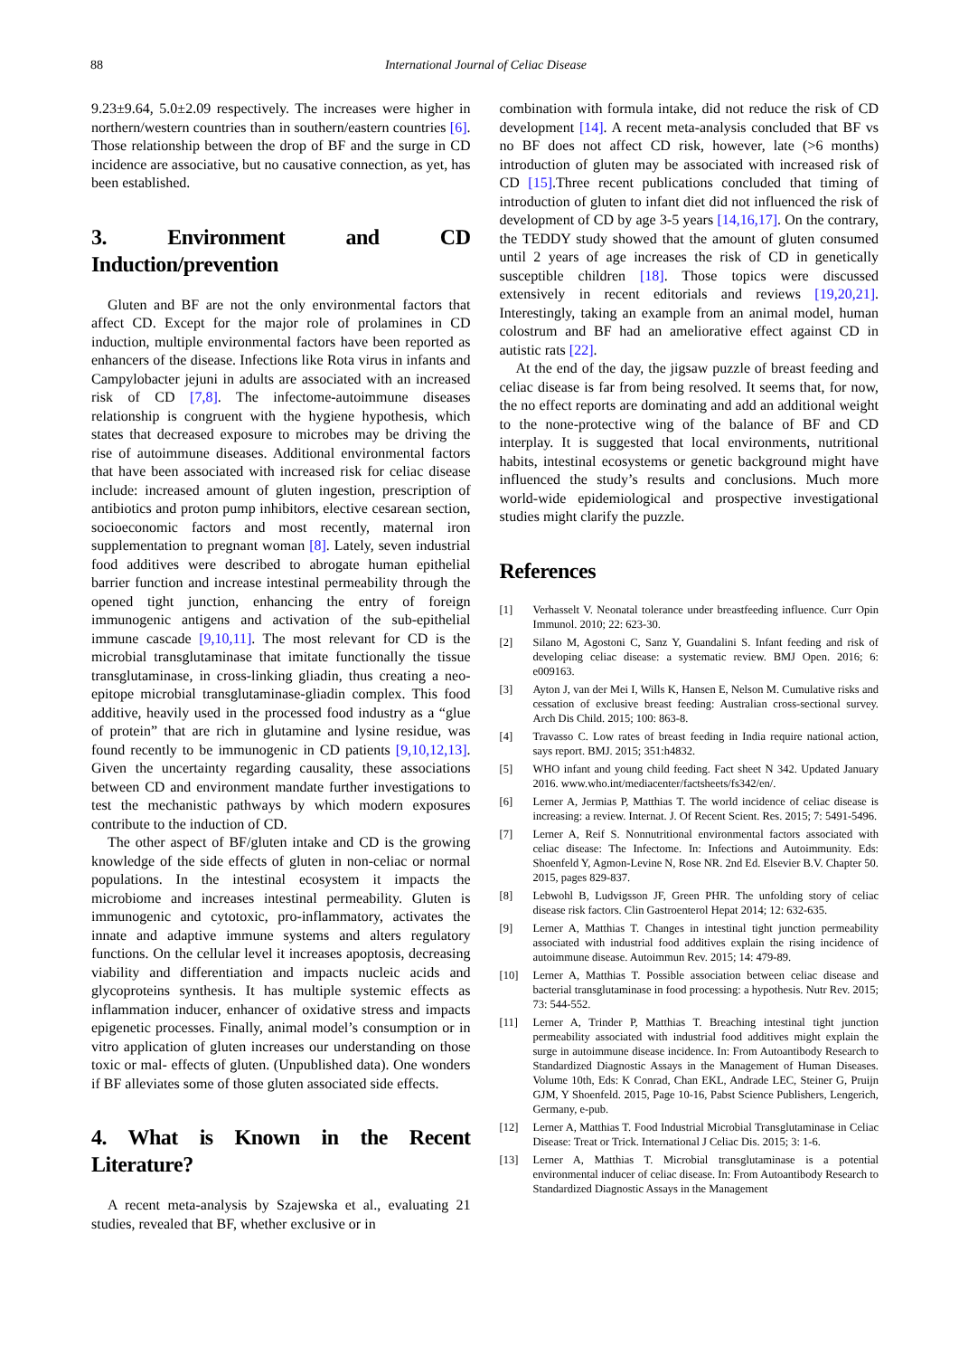88 International Journal of Celiac Disease
9.23±9.64, 5.0±2.09 respectively. The increases were higher in northern/western countries than in southern/eastern countries [6]. Those relationship between the drop of BF and the surge in CD incidence are associative, but no causative connection, as yet, has been established.
3. Environment and CD Induction/prevention
Gluten and BF are not the only environmental factors that affect CD. Except for the major role of prolamines in CD induction, multiple environmental factors have been reported as enhancers of the disease. Infections like Rota virus in infants and Campylobacter jejuni in adults are associated with an increased risk of CD [7,8]. The infectome-autoimmune diseases relationship is congruent with the hygiene hypothesis, which states that decreased exposure to microbes may be driving the rise of autoimmune diseases. Additional environmental factors that have been associated with increased risk for celiac disease include: increased amount of gluten ingestion, prescription of antibiotics and proton pump inhibitors, elective cesarean section, socioeconomic factors and most recently, maternal iron supplementation to pregnant woman [8]. Lately, seven industrial food additives were described to abrogate human epithelial barrier function and increase intestinal permeability through the opened tight junction, enhancing the entry of foreign immunogenic antigens and activation of the sub-epithelial immune cascade [9,10,11]. The most relevant for CD is the microbial transglutaminase that imitate functionally the tissue transglutaminase, in cross-linking gliadin, thus creating a neo-epitope microbial transglutaminase-gliadin complex. This food additive, heavily used in the processed food industry as a “glue of protein” that are rich in glutamine and lysine residue, was found recently to be immunogenic in CD patients [9,10,12,13]. Given the uncertainty regarding causality, these associations between CD and environment mandate further investigations to test the mechanistic pathways by which modern exposures contribute to the induction of CD.
The other aspect of BF/gluten intake and CD is the growing knowledge of the side effects of gluten in non-celiac or normal populations. In the intestinal ecosystem it impacts the microbiome and increases intestinal permeability. Gluten is immunogenic and cytotoxic, pro-inflammatory, activates the innate and adaptive immune systems and alters regulatory functions. On the cellular level it increases apoptosis, decreasing viability and differentiation and impacts nucleic acids and glycoproteins synthesis. It has multiple systemic effects as inflammation inducer, enhancer of oxidative stress and impacts epigenetic processes. Finally, animal model’s consumption or in vitro application of gluten increases our understanding on those toxic or mal- effects of gluten. (Unpublished data). One wonders if BF alleviates some of those gluten associated side effects.
4. What is Known in the Recent Literature?
A recent meta-analysis by Szajewska et al., evaluating 21 studies, revealed that BF, whether exclusive or in
combination with formula intake, did not reduce the risk of CD development [14]. A recent meta-analysis concluded that BF vs no BF does not affect CD risk, however, late (>6 months) introduction of gluten may be associated with increased risk of CD [15].Three recent publications concluded that timing of introduction of gluten to infant diet did not influenced the risk of development of CD by age 3-5 years [14,16,17]. On the contrary, the TEDDY study showed that the amount of gluten consumed until 2 years of age increases the risk of CD in genetically susceptible children [18]. Those topics were discussed extensively in recent editorials and reviews [19,20,21]. Interestingly, taking an example from an animal model, human colostrum and BF had an ameliorative effect against CD in autistic rats [22].
At the end of the day, the jigsaw puzzle of breast feeding and celiac disease is far from being resolved. It seems that, for now, the no effect reports are dominating and add an additional weight to the none-protective wing of the balance of BF and CD interplay. It is suggested that local environments, nutritional habits, intestinal ecosystems or genetic background might have influenced the study’s results and conclusions. Much more world-wide epidemiological and prospective investigational studies might clarify the puzzle.
References
[1] Verhasselt V. Neonatal tolerance under breastfeeding influence. Curr Opin Immunol. 2010; 22: 623-30.
[2] Silano M, Agostoni C, Sanz Y, Guandalini S. Infant feeding and risk of developing celiac disease: a systematic review. BMJ Open. 2016; 6: e009163.
[3] Ayton J, van der Mei I, Wills K, Hansen E, Nelson M. Cumulative risks and cessation of exclusive breast feeding: Australian cross-sectional survey. Arch Dis Child. 2015; 100: 863-8.
[4] Travasso C. Low rates of breast feeding in India require national action, says report. BMJ. 2015; 351:h4832.
[5] WHO infant and young child feeding. Fact sheet N 342. Updated January 2016. www.who.int/mediacenter/factsheets/fs342/en/.
[6] Lerner A, Jermias P, Matthias T. The world incidence of celiac disease is increasing: a review. Internat. J. Of Recent Scient. Res. 2015; 7: 5491-5496.
[7] Lerner A, Reif S. Nonnutritional environmental factors associated with celiac disease: The Infectome. In: Infections and Autoimmunity. Eds: Shoenfeld Y, Agmon-Levine N, Rose NR. 2nd Ed. Elsevier B.V. Chapter 50. 2015, pages 829-837.
[8] Lebwohl B, Ludvigsson JF, Green PHR. The unfolding story of celiac disease risk factors. Clin Gastroenterol Hepat 2014; 12: 632-635.
[9] Lerner A, Matthias T. Changes in intestinal tight junction permeability associated with industrial food additives explain the rising incidence of autoimmune disease. Autoimmun Rev. 2015; 14: 479-89.
[10] Lerner A, Matthias T. Possible association between celiac disease and bacterial transglutaminase in food processing: a hypothesis. Nutr Rev. 2015; 73: 544-552.
[11] Lerner A, Trinder P, Matthias T. Breaching intestinal tight junction permeability associated with industrial food additives might explain the surge in autoimmune disease incidence. In: From Autoantibody Research to Standardized Diagnostic Assays in the Management of Human Diseases. Volume 10th, Eds: K Conrad, Chan EKL, Andrade LEC, Steiner G, Pruijn GJM, Y Shoenfeld. 2015, Page 10-16, Pabst Science Publishers, Lengerich, Germany, e-pub.
[12] Lerner A, Matthias T. Food Industrial Microbial Transglutaminase in Celiac Disease: Treat or Trick. International J Celiac Dis. 2015; 3: 1-6.
[13] Lerner A, Matthias T. Microbial transglutaminase is a potential environmental inducer of celiac disease. In: From Autoantibody Research to Standardized Diagnostic Assays in the Management